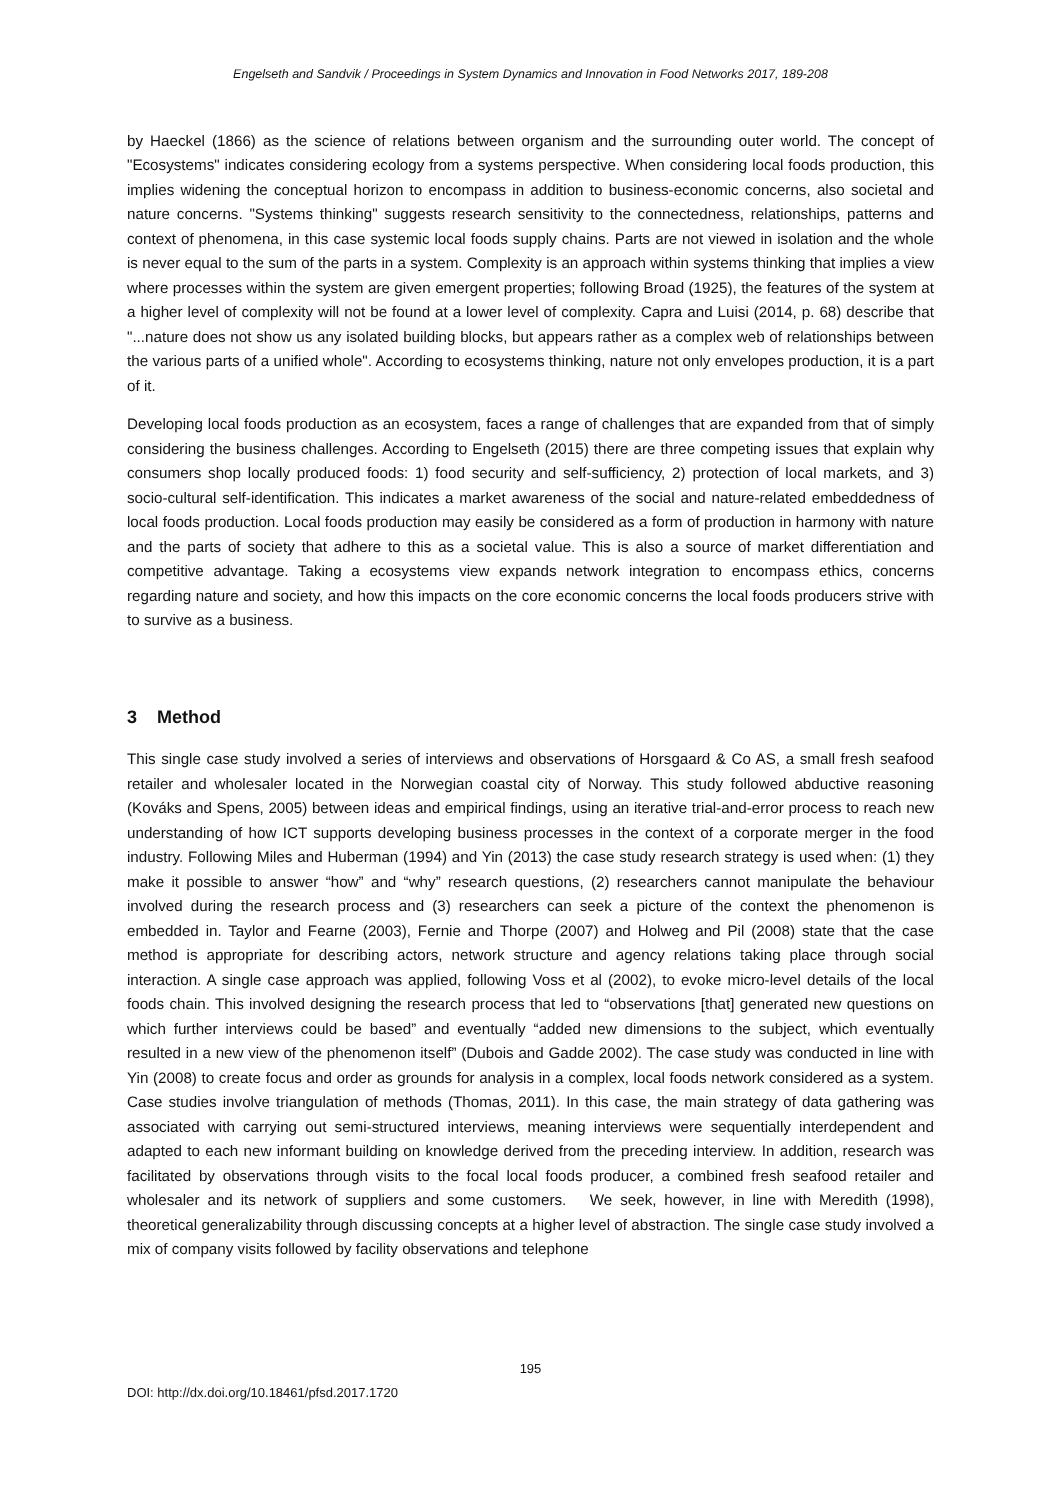Engelseth and Sandvik / Proceedings in System Dynamics and Innovation in Food Networks 2017, 189-208
by Haeckel (1866) as the science of relations between organism and the surrounding outer world. The concept of "Ecosystems" indicates considering ecology from a systems perspective. When considering local foods production, this implies widening the conceptual horizon to encompass in addition to business-economic concerns, also societal and nature concerns. "Systems thinking" suggests research sensitivity to the connectedness, relationships, patterns and context of phenomena, in this case systemic local foods supply chains. Parts are not viewed in isolation and the whole is never equal to the sum of the parts in a system. Complexity is an approach within systems thinking that implies a view where processes within the system are given emergent properties; following Broad (1925), the features of the system at a higher level of complexity will not be found at a lower level of complexity. Capra and Luisi (2014, p. 68) describe that "...nature does not show us any isolated building blocks, but appears rather as a complex web of relationships between the various parts of a unified whole". According to ecosystems thinking, nature not only envelopes production, it is a part of it.
Developing local foods production as an ecosystem, faces a range of challenges that are expanded from that of simply considering the business challenges. According to Engelseth (2015) there are three competing issues that explain why consumers shop locally produced foods: 1) food security and self-sufficiency, 2) protection of local markets, and 3) socio-cultural self-identification. This indicates a market awareness of the social and nature-related embeddedness of local foods production. Local foods production may easily be considered as a form of production in harmony with nature and the parts of society that adhere to this as a societal value. This is also a source of market differentiation and competitive advantage. Taking a ecosystems view expands network integration to encompass ethics, concerns regarding nature and society, and how this impacts on the core economic concerns the local foods producers strive with to survive as a business.
3 Method
This single case study involved a series of interviews and observations of Horsgaard & Co AS, a small fresh seafood retailer and wholesaler located in the Norwegian coastal city of Norway. This study followed abductive reasoning (Kováks and Spens, 2005) between ideas and empirical findings, using an iterative trial-and-error process to reach new understanding of how ICT supports developing business processes in the context of a corporate merger in the food industry. Following Miles and Huberman (1994) and Yin (2013) the case study research strategy is used when: (1) they make it possible to answer “how” and “why” research questions, (2) researchers cannot manipulate the behaviour involved during the research process and (3) researchers can seek a picture of the context the phenomenon is embedded in. Taylor and Fearne (2003), Fernie and Thorpe (2007) and Holweg and Pil (2008) state that the case method is appropriate for describing actors, network structure and agency relations taking place through social interaction. A single case approach was applied, following Voss et al (2002), to evoke micro-level details of the local foods chain. This involved designing the research process that led to “observations [that] generated new questions on which further interviews could be based” and eventually “added new dimensions to the subject, which eventually resulted in a new view of the phenomenon itself” (Dubois and Gadde 2002). The case study was conducted in line with Yin (2008) to create focus and order as grounds for analysis in a complex, local foods network considered as a system. Case studies involve triangulation of methods (Thomas, 2011). In this case, the main strategy of data gathering was associated with carrying out semi-structured interviews, meaning interviews were sequentially interdependent and adapted to each new informant building on knowledge derived from the preceding interview. In addition, research was facilitated by observations through visits to the focal local foods producer, a combined fresh seafood retailer and wholesaler and its network of suppliers and some customers. We seek, however, in line with Meredith (1998), theoretical generalizability through discussing concepts at a higher level of abstraction. The single case study involved a mix of company visits followed by facility observations and telephone
195
DOI: http://dx.doi.org/10.18461/pfsd.2017.1720